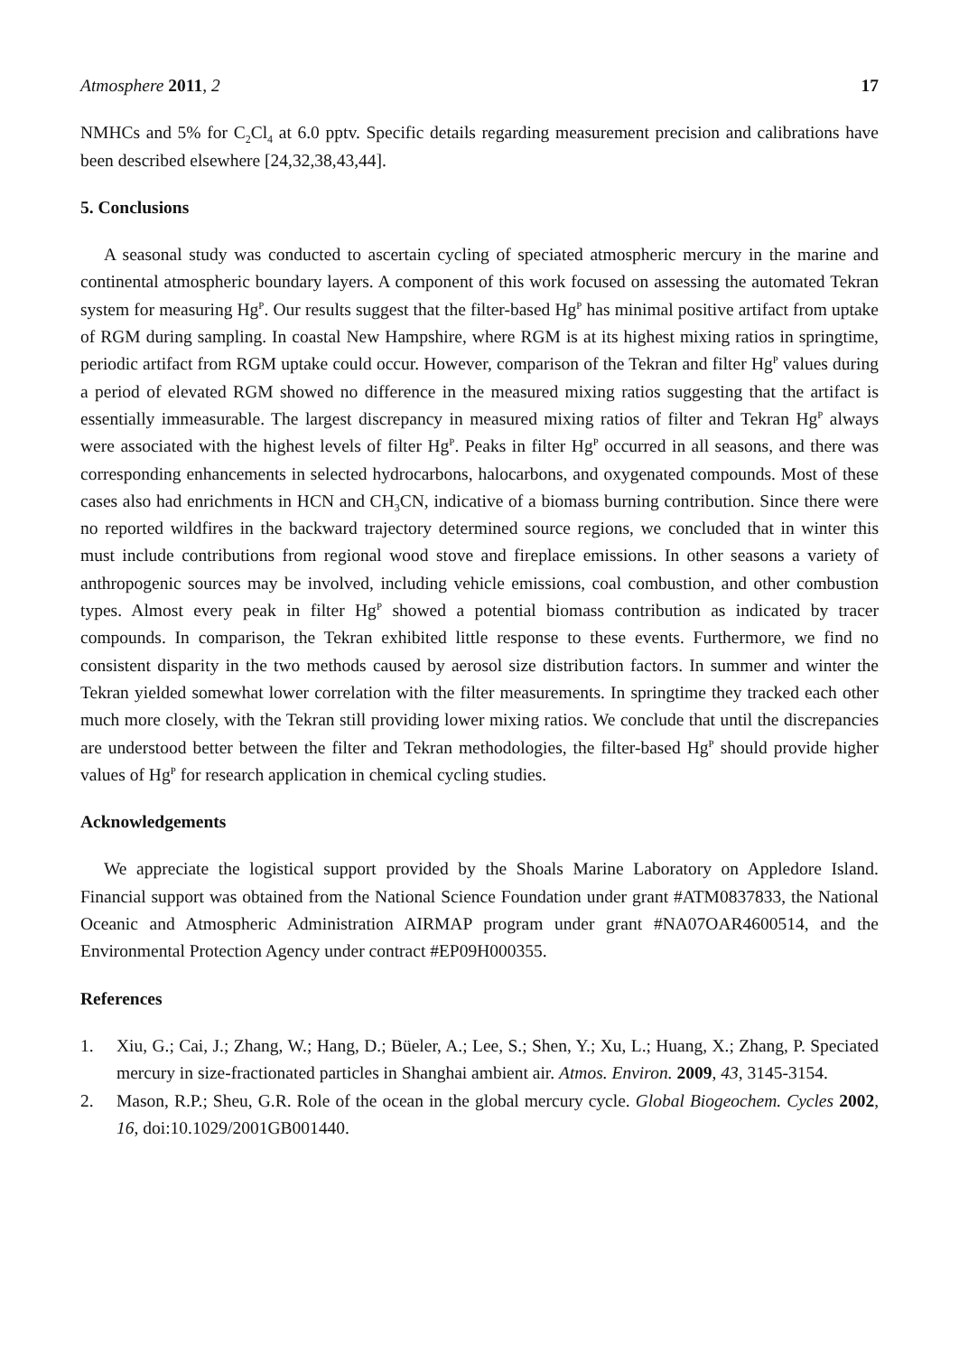Atmosphere 2011, 2 17
NMHCs and 5% for C<sub>2</sub>Cl<sub>4</sub> at 6.0 pptv. Specific details regarding measurement precision and calibrations have been described elsewhere [24,32,38,43,44].
5. Conclusions
A seasonal study was conducted to ascertain cycling of speciated atmospheric mercury in the marine and continental atmospheric boundary layers. A component of this work focused on assessing the automated Tekran system for measuring Hg<sup>P</sup>. Our results suggest that the filter-based Hg<sup>P</sup> has minimal positive artifact from uptake of RGM during sampling. In coastal New Hampshire, where RGM is at its highest mixing ratios in springtime, periodic artifact from RGM uptake could occur. However, comparison of the Tekran and filter Hg<sup>P</sup> values during a period of elevated RGM showed no difference in the measured mixing ratios suggesting that the artifact is essentially immeasurable. The largest discrepancy in measured mixing ratios of filter and Tekran Hg<sup>P</sup> always were associated with the highest levels of filter Hg<sup>P</sup>. Peaks in filter Hg<sup>P</sup> occurred in all seasons, and there was corresponding enhancements in selected hydrocarbons, halocarbons, and oxygenated compounds. Most of these cases also had enrichments in HCN and CH<sub>3</sub>CN, indicative of a biomass burning contribution. Since there were no reported wildfires in the backward trajectory determined source regions, we concluded that in winter this must include contributions from regional wood stove and fireplace emissions. In other seasons a variety of anthropogenic sources may be involved, including vehicle emissions, coal combustion, and other combustion types. Almost every peak in filter Hg<sup>P</sup> showed a potential biomass contribution as indicated by tracer compounds. In comparison, the Tekran exhibited little response to these events. Furthermore, we find no consistent disparity in the two methods caused by aerosol size distribution factors. In summer and winter the Tekran yielded somewhat lower correlation with the filter measurements. In springtime they tracked each other much more closely, with the Tekran still providing lower mixing ratios. We conclude that until the discrepancies are understood better between the filter and Tekran methodologies, the filter-based Hg<sup>P</sup> should provide higher values of Hg<sup>P</sup> for research application in chemical cycling studies.
Acknowledgements
We appreciate the logistical support provided by the Shoals Marine Laboratory on Appledore Island. Financial support was obtained from the National Science Foundation under grant #ATM0837833, the National Oceanic and Atmospheric Administration AIRMAP program under grant #NA07OAR4600514, and the Environmental Protection Agency under contract #EP09H000355.
References
1. Xiu, G.; Cai, J.; Zhang, W.; Hang, D.; Büeler, A.; Lee, S.; Shen, Y.; Xu, L.; Huang, X.; Zhang, P. Speciated mercury in size-fractionated particles in Shanghai ambient air. Atmos. Environ. 2009, 43, 3145-3154.
2. Mason, R.P.; Sheu, G.R. Role of the ocean in the global mercury cycle. Global Biogeochem. Cycles 2002, 16, doi:10.1029/2001GB001440.